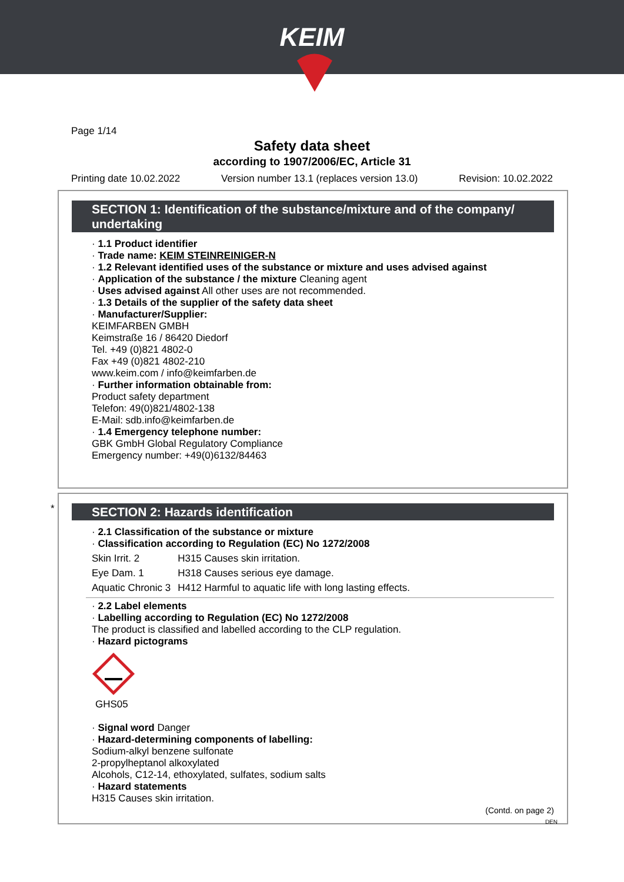KEIM
Page 1/14
Safety data sheet
according to 1907/2006/EC, Article 31
Printing date 10.02.2022 Version number 13.1 (replaces version 13.0) Revision: 10.02.2022
SECTION 1: Identification of the substance/mixture and of the company/ undertaking
· 1.1 Product identifier
· Trade name: KEIM STEINREINIGER-N
· 1.2 Relevant identified uses of the substance or mixture and uses advised against
· Application of the substance / the mixture Cleaning agent
· Uses advised against All other uses are not recommended.
· 1.3 Details of the supplier of the safety data sheet
· Manufacturer/Supplier:
KEIMFARBEN GMBH
Keimstraße 16 / 86420 Diedorf
Tel. +49 (0)821 4802-0
Fax +49 (0)821 4802-210
www.keim.com / info@keimfarben.de
· Further information obtainable from:
Product safety department
Telefon: 49(0)821/4802-138
E-Mail: sdb.info@keimfarben.de
· 1.4 Emergency telephone number:
GBK GmbH Global Regulatory Compliance
Emergency number: +49(0)6132/84463
*
SECTION 2: Hazards identification
· 2.1 Classification of the substance or mixture
· Classification according to Regulation (EC) No 1272/2008
| Skin Irrit. 2 | H315 Causes skin irritation. |
| Eye Dam. 1 | H318 Causes serious eye damage. |
| Aquatic Chronic 3 | H412 Harmful to aquatic life with long lasting effects. |
· 2.2 Label elements
· Labelling according to Regulation (EC) No 1272/2008
The product is classified and labelled according to the CLP regulation.
· Hazard pictograms
GHS05
· Signal word Danger
· Hazard-determining components of labelling:
Sodium-alkyl benzene sulfonate
2-propylheptanol alkoxylated
Alcohols, C12-14, ethoxylated, sulfates, sodium salts
· Hazard statements
H315 Causes skin irritation.
(Contd. on page 2)
DEN